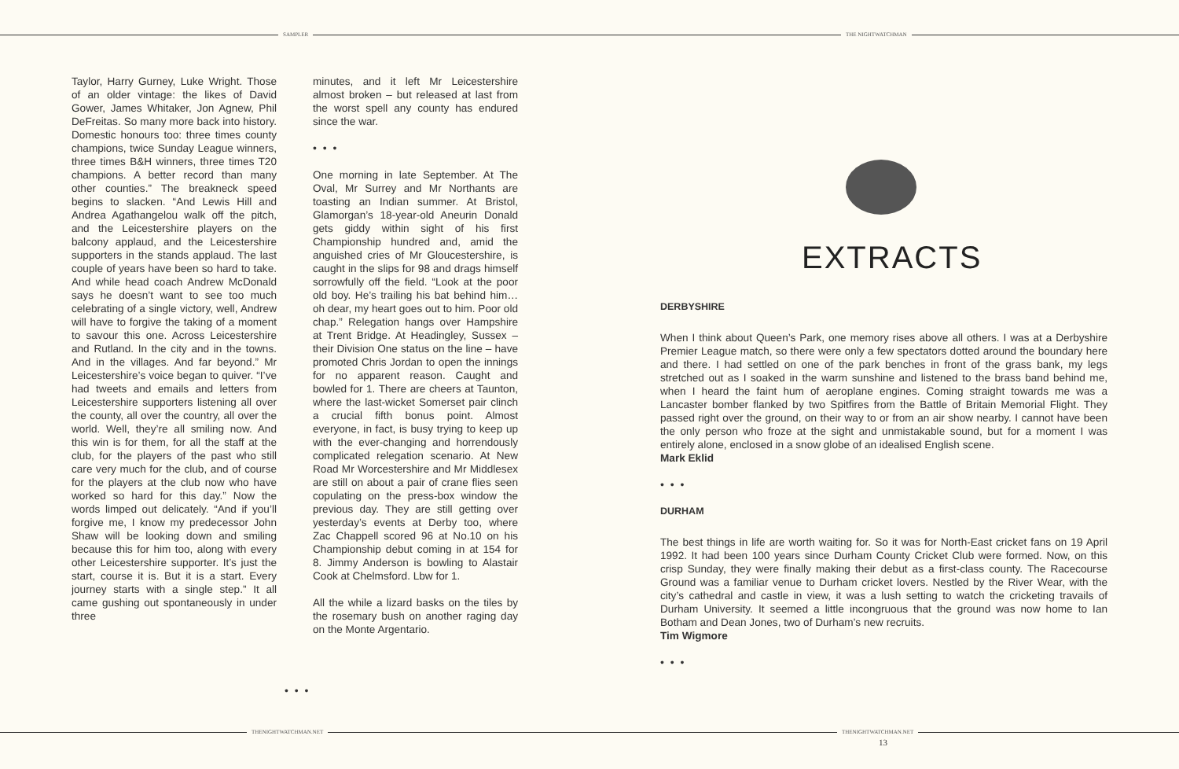SAMPLER THE NIGHTWATCHMAN
Taylor, Harry Gurney, Luke Wright. Those of an older vintage: the likes of David Gower, James Whitaker, Jon Agnew, Phil DeFreitas. So many more back into history. Domestic honours too: three times county champions, twice Sunday League winners, three times B&H winners, three times T20 champions. A better record than many other counties.” The breakneck speed begins to slacken. “And Lewis Hill and Andrea Agathangelou walk off the pitch, and the Leicestershire players on the balcony applaud, and the Leicestershire supporters in the stands applaud. The last couple of years have been so hard to take. And while head coach Andrew McDonald says he doesn’t want to see too much celebrating of a single victory, well, Andrew will have to forgive the taking of a moment to savour this one. Across Leicestershire and Rutland. In the city and in the towns. And in the villages. And far beyond.” Mr Leicestershire’s voice began to quiver. “I’ve had tweets and emails and letters from Leicestershire supporters listening all over the county, all over the country, all over the world. Well, they’re all smiling now. And this win is for them, for all the staff at the club, for the players of the past who still care very much for the club, and of course for the players at the club now who have worked so hard for this day.” Now the words limped out delicately. “And if you’ll forgive me, I know my predecessor John Shaw will be looking down and smiling because this for him too, along with every other Leicestershire supporter. It’s just the start, course it is. But it is a start. Every journey starts with a single step.” It all came gushing out spontaneously in under three
minutes, and it left Mr Leicestershire almost broken – but released at last from the worst spell any county has endured since the war.
• • •
One morning in late September. At The Oval, Mr Surrey and Mr Northants are toasting an Indian summer. At Bristol, Glamorgan’s 18-year-old Aneurin Donald gets giddy within sight of his first Championship hundred and, amid the anguished cries of Mr Gloucestershire, is caught in the slips for 98 and drags himself sorrowfully off the field. “Look at the poor old boy. He’s trailing his bat behind him… oh dear, my heart goes out to him. Poor old chap.” Relegation hangs over Hampshire at Trent Bridge. At Headingley, Sussex – their Division One status on the line – have promoted Chris Jordan to open the innings for no apparent reason. Caught and bowled for 1. There are cheers at Taunton, where the last-wicket Somerset pair clinch a crucial fifth bonus point. Almost everyone, in fact, is busy trying to keep up with the ever-changing and horrendously complicated relegation scenario. At New Road Mr Worcestershire and Mr Middlesex are still on about a pair of crane flies seen copulating on the press-box window the previous day. They are still getting over yesterday’s events at Derby too, where Zac Chappell scored 96 at No.10 on his Championship debut coming in at 154 for 8. Jimmy Anderson is bowling to Alastair Cook at Chelmsford. Lbw for 1.
All the while a lizard basks on the tiles by the rosemary bush on another raging day on the Monte Argentario.
• • •
EXTRACTS
DERBYSHIRE
When I think about Queen’s Park, one memory rises above all others. I was at a Derbyshire Premier League match, so there were only a few spectators dotted around the boundary here and there. I had settled on one of the park benches in front of the grass bank, my legs stretched out as I soaked in the warm sunshine and listened to the brass band behind me, when I heard the faint hum of aeroplane engines. Coming straight towards me was a Lancaster bomber flanked by two Spitfires from the Battle of Britain Memorial Flight. They passed right over the ground, on their way to or from an air show nearby. I cannot have been the only person who froze at the sight and unmistakable sound, but for a moment I was entirely alone, enclosed in a snow globe of an idealised English scene.
Mark Eklid
• • •
DURHAM
The best things in life are worth waiting for. So it was for North-East cricket fans on 19 April 1992. It had been 100 years since Durham County Cricket Club were formed. Now, on this crisp Sunday, they were finally making their debut as a first-class county. The Racecourse Ground was a familiar venue to Durham cricket lovers. Nestled by the River Wear, with the city’s cathedral and castle in view, it was a lush setting to watch the cricketing travails of Durham University. It seemed a little incongruous that the ground was now home to Ian Botham and Dean Jones, two of Durham’s new recruits.
Tim Wigmore
• • •
THENIGHTWATCHMAN.NET THENIGHTWATCHMAN.NET
13